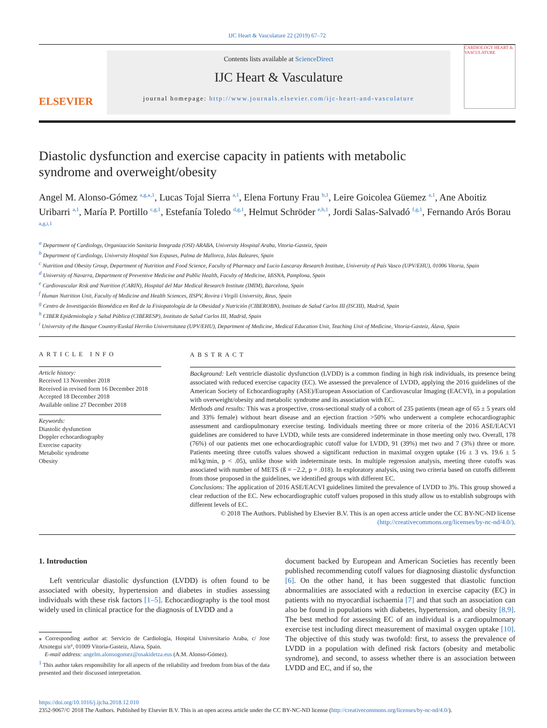IJC Heart & Vasculature 22 (2019) 67–72
ELSEVIER
Contents lists available at ScienceDirect
IJC Heart & Vasculature
journal homepage: http://www.journals.elsevier.com/ijc-heart-and-vasculature
CARDIOLOGY HEART & VASCULATURE
Diastolic dysfunction and exercise capacity in patients with metabolic syndrome and overweight/obesity
Angel M. Alonso-Gómez <sup>a,g,⁎,1</sup>, Lucas Tojal Sierra <sup>a,1</sup>, Elena Fortuny Frau <sup>b,1</sup>, Leire Goicolea Güemez <sup>a,1</sup>, Ane Aboitiz Uribarri <sup>a,1</sup>, María P. Portillo <sup>c,g,1</sup>, Estefanía Toledo <sup>d,g,1</sup>, Helmut Schröder <sup>e,h,1</sup>, Jordi Salas-Salvadó <sup>f,g,1</sup>, Fernando Arós Borau <sup>a,g,i,1</sup>
<sup>a</sup> Department of Cardiology, Organización Sanitaria Integrada (OSI) ARABA, University Hospital Araba, Vitoria-Gasteiz, Spain
<sup>b</sup> Department of Cardiology, University Hospital Son Espases, Palma de Mallorca, Islas Baleares, Spain
<sup>c</sup> Nutrition and Obesity Group, Department of Nutrition and Food Science, Faculty of Pharmacy and Lucio Lascaray Research Institute, University of País Vasco (UPV/EHU), 01006 Vitoria, Spain
<sup>d</sup> University of Navarra, Department of Preventive Medicine and Public Health, Faculty of Medicine, IdiSNA, Pamplona, Spain
<sup>e</sup> Cardiovascular Risk and Nutrition (CARIN), Hospital del Mar Medical Research Institute (IMIM), Barcelona, Spain
<sup>f</sup> Human Nutrition Unit, Faculty of Medicine and Health Sciences, IISPV, Rovira i Virgili University, Reus, Spain
<sup>g</sup> Centro de Investigación Biomédica en Red de la Fisiopatología de la Obesidad y Nutrición (CIBEROBN), Instituto de Salud Carlos III (ISCIII), Madrid, Spain
<sup>h</sup> CIBER Epidemiología y Salud Pública (CIBERESP), Instituto de Salud Carlos III, Madrid, Spain
<sup>i</sup> University of the Basque Country/Euskal Herriko Univertsitatea (UPV/EHU), Department of Medicine, Medical Education Unit, Teaching Unit of Medicine, Vitoria-Gasteiz, Álava, Spain
ARTICLE INFO
Article history:
Received 13 November 2018
Received in revised form 16 December 2018
Accepted 18 December 2018
Available online 27 December 2018
Keywords:
Diastolic dysfunction
Doppler echocardiography
Exercise capacity
Metabolic syndrome
Obesity
ABSTRACT
Background: Left ventricle diastolic dysfunction (LVDD) is a common finding in high risk individuals, its presence being associated with reduced exercise capacity (EC). We assessed the prevalence of LVDD, applying the 2016 guidelines of the American Society of Echocardiography (ASE)/European Association of Cardiovascular Imaging (EACVI), in a population with overweight/obesity and metabolic syndrome and its association with EC.
Methods and results: This was a prospective, cross-sectional study of a cohort of 235 patients (mean age of 65 ± 5 years old and 33% female) without heart disease and an ejection fraction >50% who underwent a complete echocardiographic assessment and cardiopulmonary exercise testing. Individuals meeting three or more criteria of the 2016 ASE/EACVI guidelines are considered to have LVDD, while tests are considered indeterminate in those meeting only two. Overall, 178 (76%) of our patients met one echocardiographic cutoff value for LVDD, 91 (39%) met two and 7 (3%) three or more. Patients meeting three cutoffs values showed a significant reduction in maximal oxygen uptake (16 ± 3 vs. 19.6 ± 5 ml/kg/min, p < .05), unlike those with indeterminate tests. In multiple regression analysis, meeting three cutoffs was associated with number of METS (ß = −2.2, p = .018). In exploratory analysis, using two criteria based on cutoffs different from those proposed in the guidelines, we identified groups with different EC.
Conclusions: The application of 2016 ASE/EACVI guidelines limited the prevalence of LVDD to 3%. This group showed a clear reduction of the EC. New echocardiographic cutoff values proposed in this study allow us to establish subgroups with different levels of EC.
© 2018 The Authors. Published by Elsevier B.V. This is an open access article under the CC BY-NC-ND license (http://creativecommons.org/licenses/by-nc-nd/4.0/).
1. Introduction
Left ventricular diastolic dysfunction (LVDD) is often found to be associated with obesity, hypertension and diabetes in studies assessing individuals with these risk factors [1–5]. Echocardiography is the tool most widely used in clinical practice for the diagnosis of LVDD and a
⁎ Corresponding author at: Servicio de Cardiología, Hospital Universitario Araba, c/ Jose Atxotegui s/n°, 01009 Vitoria-Gasteiz, Alava, Spain.
E-mail address: angelm.alonsogomez@osakidetza.eus (A.M. Alonso-Gómez).
<sup>1</sup> This author takes responsibility for all aspects of the reliability and freedom from bias of the data presented and their discussed interpretation.
document backed by European and American Societies has recently been published recommending cutoff values for diagnosing diastolic dysfunction [6]. On the other hand, it has been suggested that diastolic function abnormalities are associated with a reduction in exercise capacity (EC) in patients with no myocardial ischaemia [7] and that such an association can also be found in populations with diabetes, hypertension, and obesity [8,9]. The best method for assessing EC of an individual is a cardiopulmonary exercise test including direct measurement of maximal oxygen uptake [10]. The objective of this study was twofold: first, to assess the prevalence of LVDD in a population with defined risk factors (obesity and metabolic syndrome), and second, to assess whether there is an association between LVDD and EC, and if so, the
https://doi.org/10.1016/j.ijcha.2018.12.010
2352-9067/© 2018 The Authors. Published by Elsevier B.V. This is an open access article under the CC BY-NC-ND license (http://creativecommons.org/licenses/by-nc-nd/4.0/).